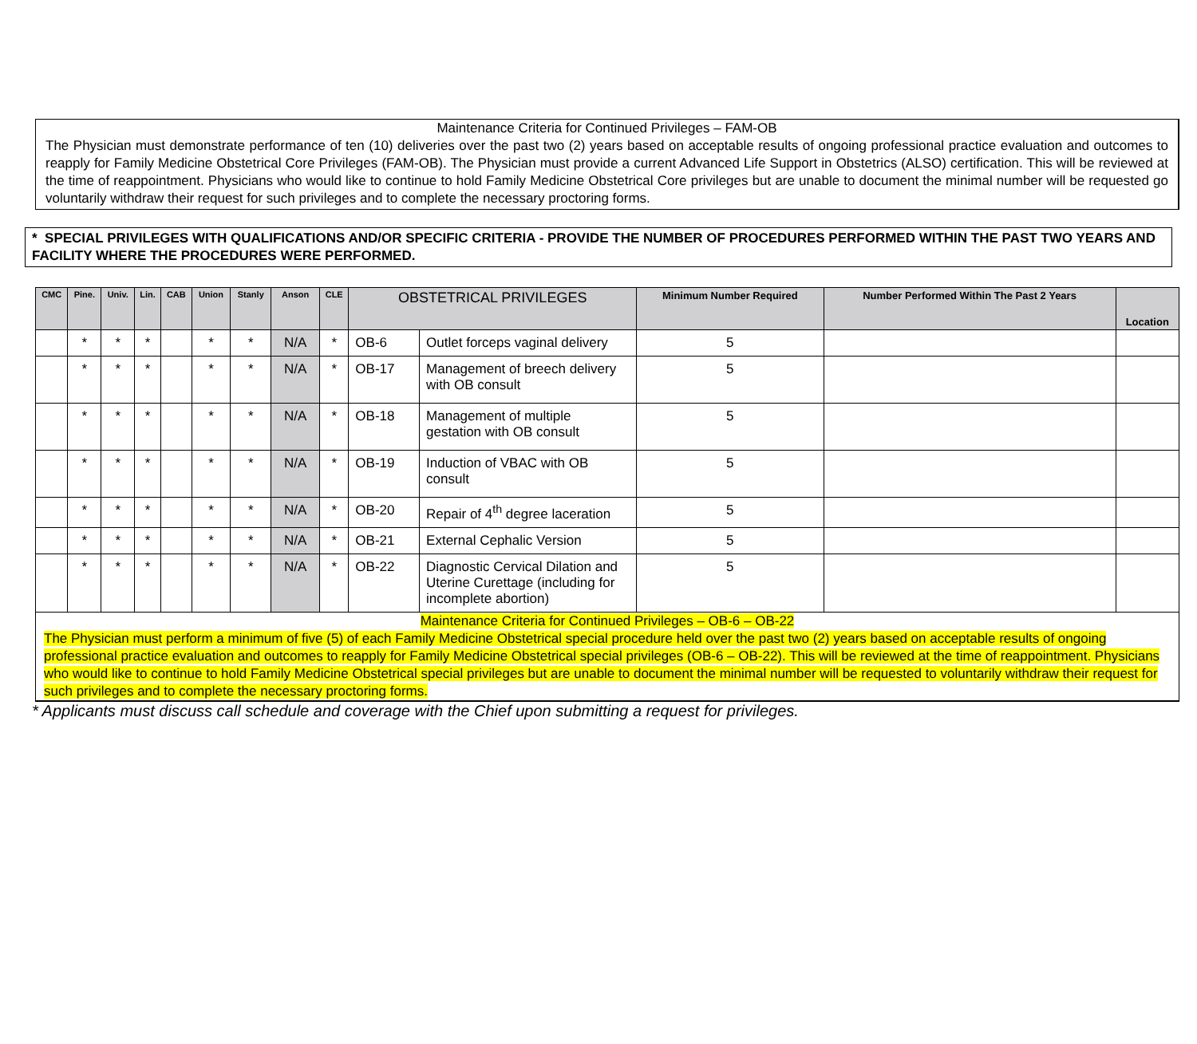Maintenance Criteria for Continued Privileges – FAM-OB
The Physician must demonstrate performance of ten (10) deliveries over the past two (2) years based on acceptable results of ongoing professional practice evaluation and outcomes to reapply for Family Medicine Obstetrical Core Privileges (FAM-OB). The Physician must provide a current Advanced Life Support in Obstetrics (ALSO) certification. This will be reviewed at the time of reappointment. Physicians who would like to continue to hold Family Medicine Obstetrical Core privileges but are unable to document the minimal number will be requested go voluntarily withdraw their request for such privileges and to complete the necessary proctoring forms.
* SPECIAL PRIVILEGES WITH QUALIFICATIONS AND/OR SPECIFIC CRITERIA - PROVIDE THE NUMBER OF PROCEDURES PERFORMED WITHIN THE PAST TWO YEARS AND FACILITY WHERE THE PROCEDURES WERE PERFORMED.
| CMC | Pine. | Univ. | Lin. | CAB | Union | Stanly | Anson | CLE | OBSTETRICAL PRIVILEGES | | Minimum Number Required | Number Performed Within The Past 2 Years | Location |
| --- | --- | --- | --- | --- | --- | --- | --- | --- | --- | --- | --- | --- | --- |
| | * | * | * | | * | * | N/A | * | OB-6 | Outlet forceps vaginal delivery | 5 | | |
| | * | * | * | | * | * | N/A | * | OB-17 | Management of breech delivery with OB consult | 5 | | |
| | * | * | * | | * | * | N/A | * | OB-18 | Management of multiple gestation with OB consult | 5 | | |
| | * | * | * | | * | * | N/A | * | OB-19 | Induction of VBAC with OB consult | 5 | | |
| | * | * | * | | * | * | N/A | * | OB-20 | Repair of 4<sup>th</sup> degree laceration | 5 | | |
| | * | * | * | | * | * | N/A | * | OB-21 | External Cephalic Version | 5 | | |
| | * | * | * | | * | * | N/A | * | OB-22 | Diagnostic Cervical Dilation and Uterine Curettage (including for incomplete abortion) | 5 | | |
Maintenance Criteria for Continued Privileges – OB-6 – OB-22
The Physician must perform a minimum of five (5) of each Family Medicine Obstetrical special procedure held over the past two (2) years based on acceptable results of ongoing professional practice evaluation and outcomes to reapply for Family Medicine Obstetrical special privileges (OB-6 – OB-22). This will be reviewed at the time of reappointment. Physicians who would like to continue to hold Family Medicine Obstetrical special privileges but are unable to document the minimal number will be requested to voluntarily withdraw their request for such privileges and to complete the necessary proctoring forms.
* Applicants must discuss call schedule and coverage with the Chief upon submitting a request for privileges.